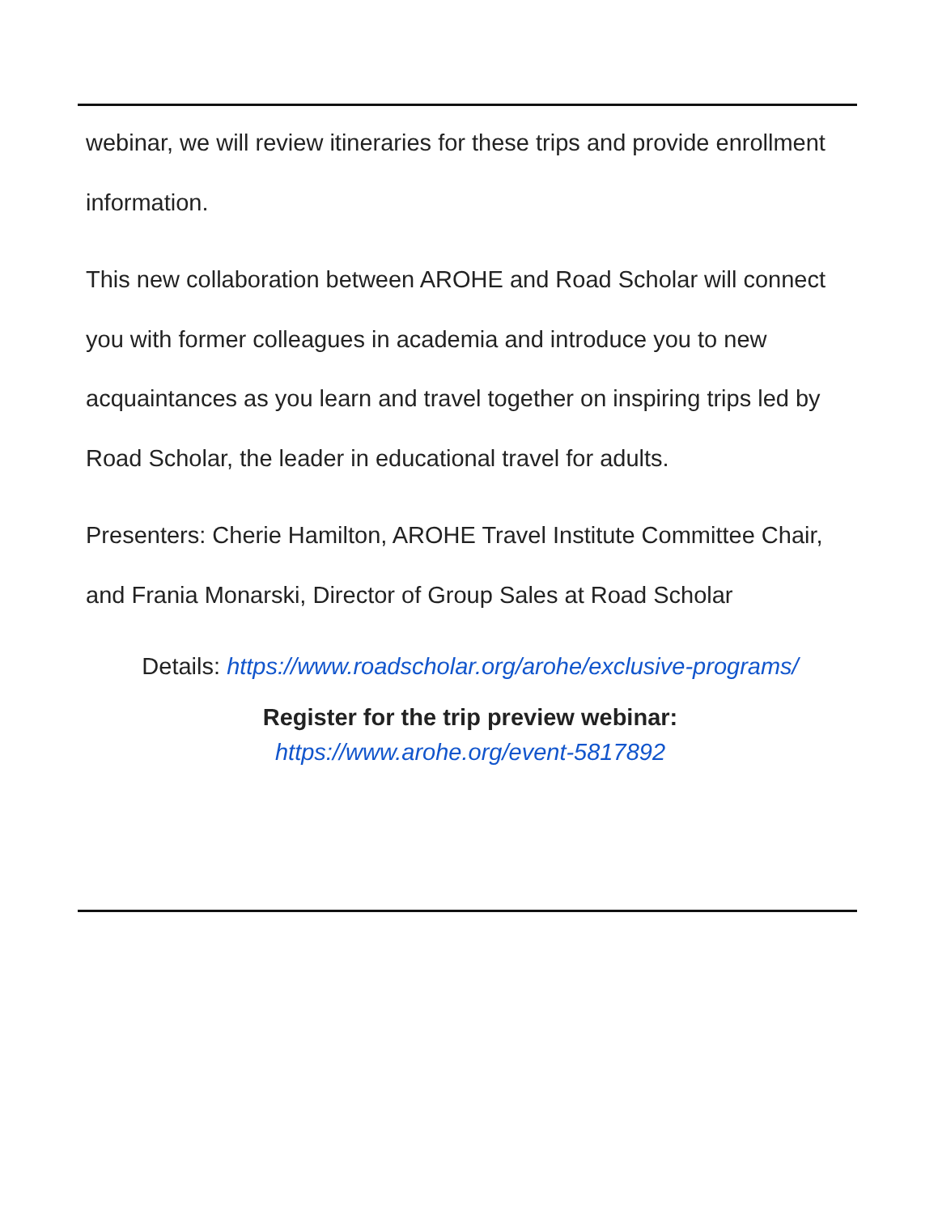webinar, we will review itineraries for these trips and provide enrollment information.
This new collaboration between AROHE and Road Scholar will connect you with former colleagues in academia and introduce you to new acquaintances as you learn and travel together on inspiring trips led by Road Scholar, the leader in educational travel for adults.
Presenters: Cherie Hamilton, AROHE Travel Institute Committee Chair, and Frania Monarski, Director of Group Sales at Road Scholar
Details: https://www.roadscholar.org/arohe/exclusive-programs/
Register for the trip preview webinar:
https://www.arohe.org/event-5817892